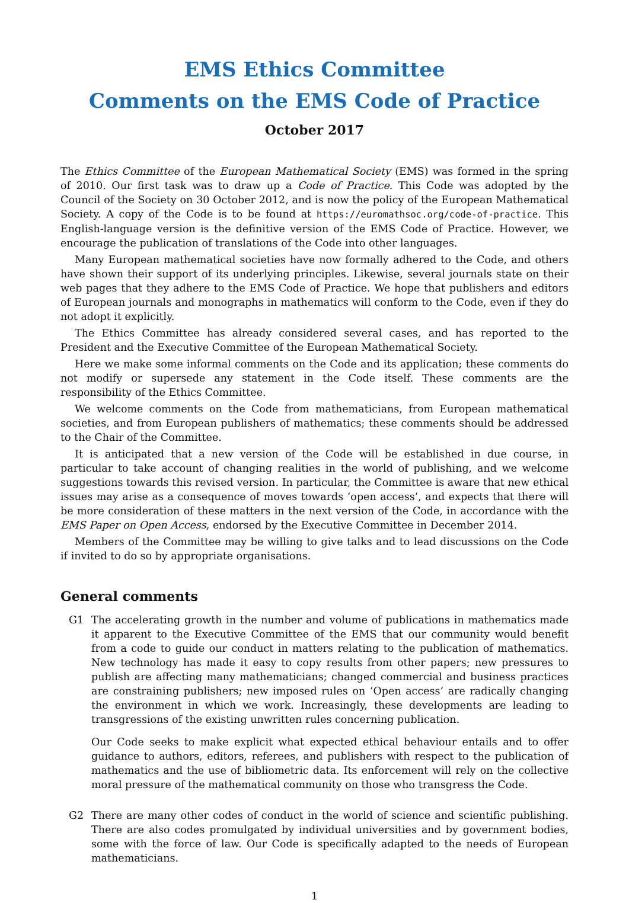EMS Ethics Committee
Comments on the EMS Code of Practice
October 2017
The Ethics Committee of the European Mathematical Society (EMS) was formed in the spring of 2010. Our first task was to draw up a Code of Practice. This Code was adopted by the Council of the Society on 30 October 2012, and is now the policy of the European Mathematical Society. A copy of the Code is to be found at https://euromathsoc.org/code-of-practice. This English-language version is the definitive version of the EMS Code of Practice. However, we encourage the publication of translations of the Code into other languages.
Many European mathematical societies have now formally adhered to the Code, and others have shown their support of its underlying principles. Likewise, several journals state on their web pages that they adhere to the EMS Code of Practice. We hope that publishers and editors of European journals and monographs in mathematics will conform to the Code, even if they do not adopt it explicitly.
The Ethics Committee has already considered several cases, and has reported to the President and the Executive Committee of the European Mathematical Society.
Here we make some informal comments on the Code and its application; these comments do not modify or supersede any statement in the Code itself. These comments are the responsibility of the Ethics Committee.
We welcome comments on the Code from mathematicians, from European mathematical societies, and from European publishers of mathematics; these comments should be addressed to the Chair of the Committee.
It is anticipated that a new version of the Code will be established in due course, in particular to take account of changing realities in the world of publishing, and we welcome suggestions towards this revised version. In particular, the Committee is aware that new ethical issues may arise as a consequence of moves towards ‘open access’, and expects that there will be more consideration of these matters in the next version of the Code, in accordance with the EMS Paper on Open Access, endorsed by the Executive Committee in December 2014.
Members of the Committee may be willing to give talks and to lead discussions on the Code if invited to do so by appropriate organisations.
General comments
G1 The accelerating growth in the number and volume of publications in mathematics made it apparent to the Executive Committee of the EMS that our community would benefit from a code to guide our conduct in matters relating to the publication of mathematics. New technology has made it easy to copy results from other papers; new pressures to publish are affecting many mathematicians; changed commercial and business practices are constraining publishers; new imposed rules on ‘Open access’ are radically changing the environment in which we work. Increasingly, these developments are leading to transgressions of the existing unwritten rules concerning publication.
Our Code seeks to make explicit what expected ethical behaviour entails and to offer guidance to authors, editors, referees, and publishers with respect to the publication of mathematics and the use of bibliometric data. Its enforcement will rely on the collective moral pressure of the mathematical community on those who transgress the Code.
G2 There are many other codes of conduct in the world of science and scientific publishing. There are also codes promulgated by individual universities and by government bodies, some with the force of law. Our Code is specifically adapted to the needs of European mathematicians.
1